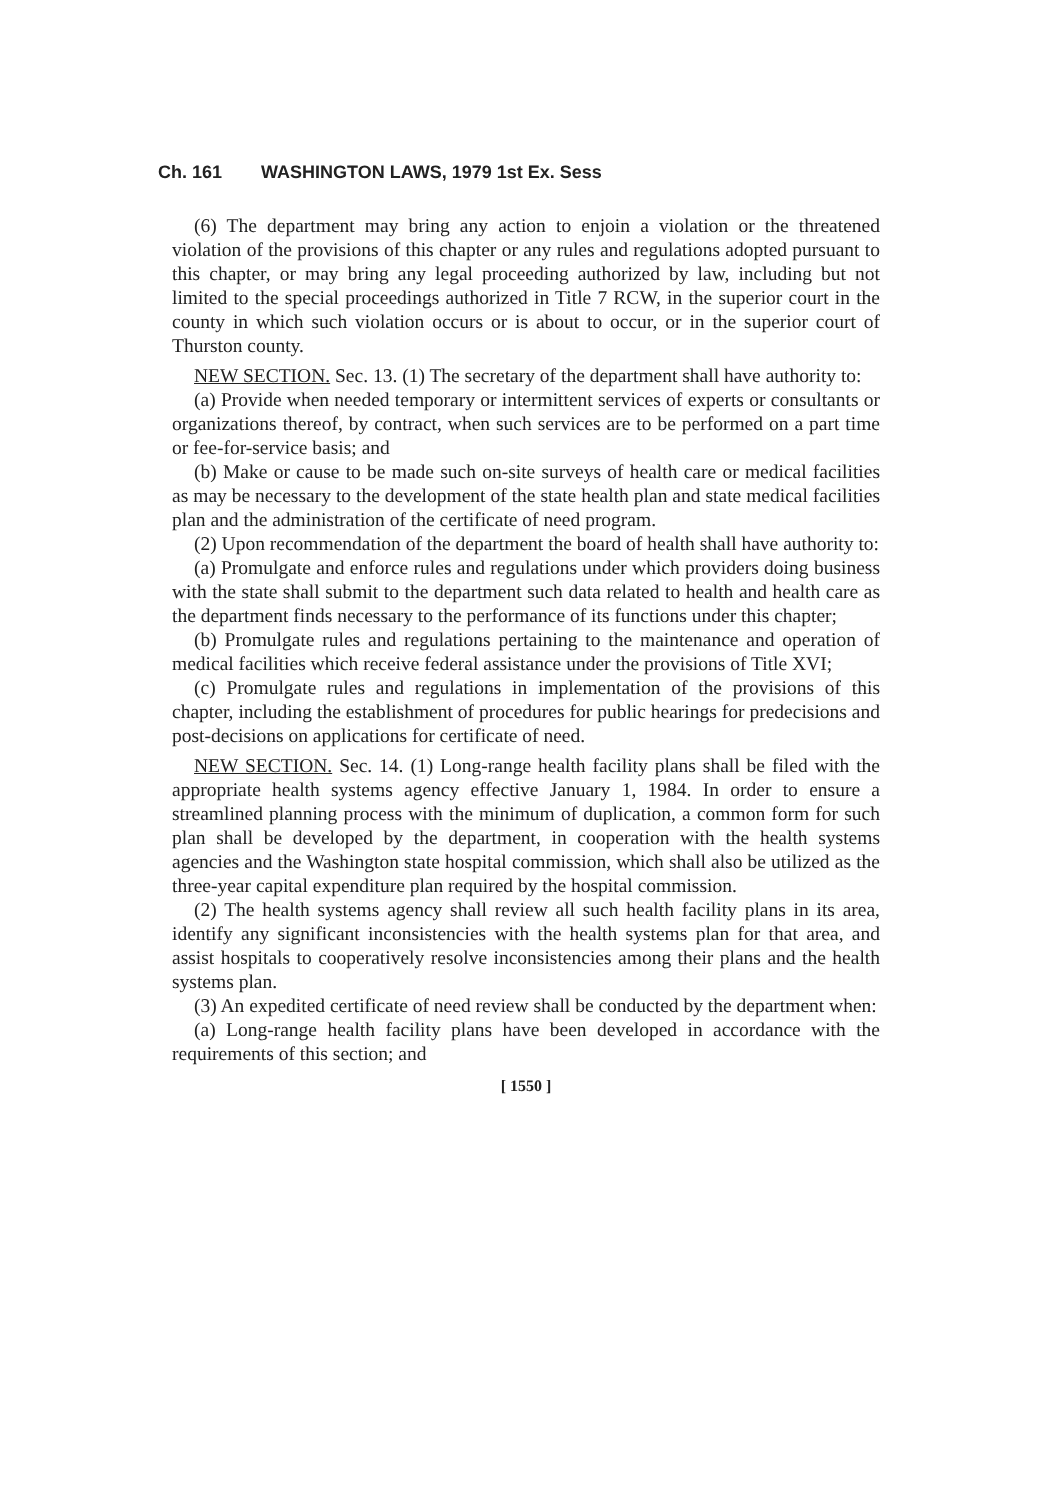Ch. 161 WASHINGTON LAWS, 1979 1st Ex. Sess
(6) The department may bring any action to enjoin a violation or the threatened violation of the provisions of this chapter or any rules and regulations adopted pursuant to this chapter, or may bring any legal proceeding authorized by law, including but not limited to the special proceedings authorized in Title 7 RCW, in the superior court in the county in which such violation occurs or is about to occur, or in the superior court of Thurston county.
NEW SECTION. Sec. 13. (1) The secretary of the department shall have authority to:
(a) Provide when needed temporary or intermittent services of experts or consultants or organizations thereof, by contract, when such services are to be performed on a part time or fee-for-service basis; and
(b) Make or cause to be made such on-site surveys of health care or medical facilities as may be necessary to the development of the state health plan and state medical facilities plan and the administration of the certificate of need program.
(2) Upon recommendation of the department the board of health shall have authority to:
(a) Promulgate and enforce rules and regulations under which providers doing business with the state shall submit to the department such data related to health and health care as the department finds necessary to the performance of its functions under this chapter;
(b) Promulgate rules and regulations pertaining to the maintenance and operation of medical facilities which receive federal assistance under the provisions of Title XVI;
(c) Promulgate rules and regulations in implementation of the provisions of this chapter, including the establishment of procedures for public hearings for predecisions and post-decisions on applications for certificate of need.
NEW SECTION. Sec. 14. (1) Long-range health facility plans shall be filed with the appropriate health systems agency effective January 1, 1984. In order to ensure a streamlined planning process with the minimum of duplication, a common form for such plan shall be developed by the department, in cooperation with the health systems agencies and the Washington state hospital commission, which shall also be utilized as the three-year capital expenditure plan required by the hospital commission.
(2) The health systems agency shall review all such health facility plans in its area, identify any significant inconsistencies with the health systems plan for that area, and assist hospitals to cooperatively resolve inconsistencies among their plans and the health systems plan.
(3) An expedited certificate of need review shall be conducted by the department when:
(a) Long-range health facility plans have been developed in accordance with the requirements of this section; and
[ 1550 ]